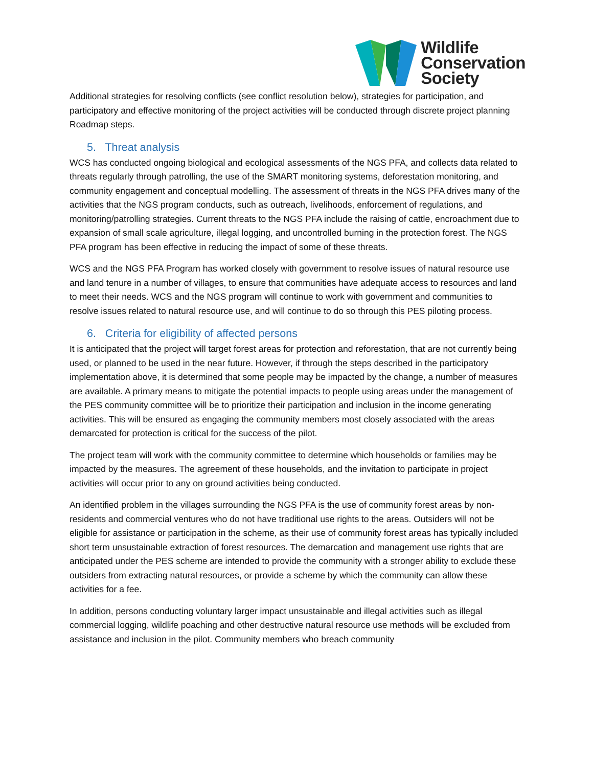Wildlife
Conservation
Society
Additional strategies for resolving conflicts (see conflict resolution below), strategies for participation, and participatory and effective monitoring of the project activities will be conducted through discrete project planning Roadmap steps.
5. Threat analysis
WCS has conducted ongoing biological and ecological assessments of the NGS PFA, and collects data related to threats regularly through patrolling, the use of the SMART monitoring systems, deforestation monitoring, and community engagement and conceptual modelling. The assessment of threats in the NGS PFA drives many of the activities that the NGS program conducts, such as outreach, livelihoods, enforcement of regulations, and monitoring/patrolling strategies. Current threats to the NGS PFA include the raising of cattle, encroachment due to expansion of small scale agriculture, illegal logging, and uncontrolled burning in the protection forest. The NGS PFA program has been effective in reducing the impact of some of these threats.
WCS and the NGS PFA Program has worked closely with government to resolve issues of natural resource use and land tenure in a number of villages, to ensure that communities have adequate access to resources and land to meet their needs. WCS and the NGS program will continue to work with government and communities to resolve issues related to natural resource use, and will continue to do so through this PES piloting process.
6. Criteria for eligibility of affected persons
It is anticipated that the project will target forest areas for protection and reforestation, that are not currently being used, or planned to be used in the near future. However, if through the steps described in the participatory implementation above, it is determined that some people may be impacted by the change, a number of measures are available. A primary means to mitigate the potential impacts to people using areas under the management of the PES community committee will be to prioritize their participation and inclusion in the income generating activities. This will be ensured as engaging the community members most closely associated with the areas demarcated for protection is critical for the success of the pilot.
The project team will work with the community committee to determine which households or families may be impacted by the measures. The agreement of these households, and the invitation to participate in project activities will occur prior to any on ground activities being conducted.
An identified problem in the villages surrounding the NGS PFA is the use of community forest areas by non-residents and commercial ventures who do not have traditional use rights to the areas. Outsiders will not be eligible for assistance or participation in the scheme, as their use of community forest areas has typically included short term unsustainable extraction of forest resources. The demarcation and management use rights that are anticipated under the PES scheme are intended to provide the community with a stronger ability to exclude these outsiders from extracting natural resources, or provide a scheme by which the community can allow these activities for a fee.
In addition, persons conducting voluntary larger impact unsustainable and illegal activities such as illegal commercial logging, wildlife poaching and other destructive natural resource use methods will be excluded from assistance and inclusion in the pilot. Community members who breach community